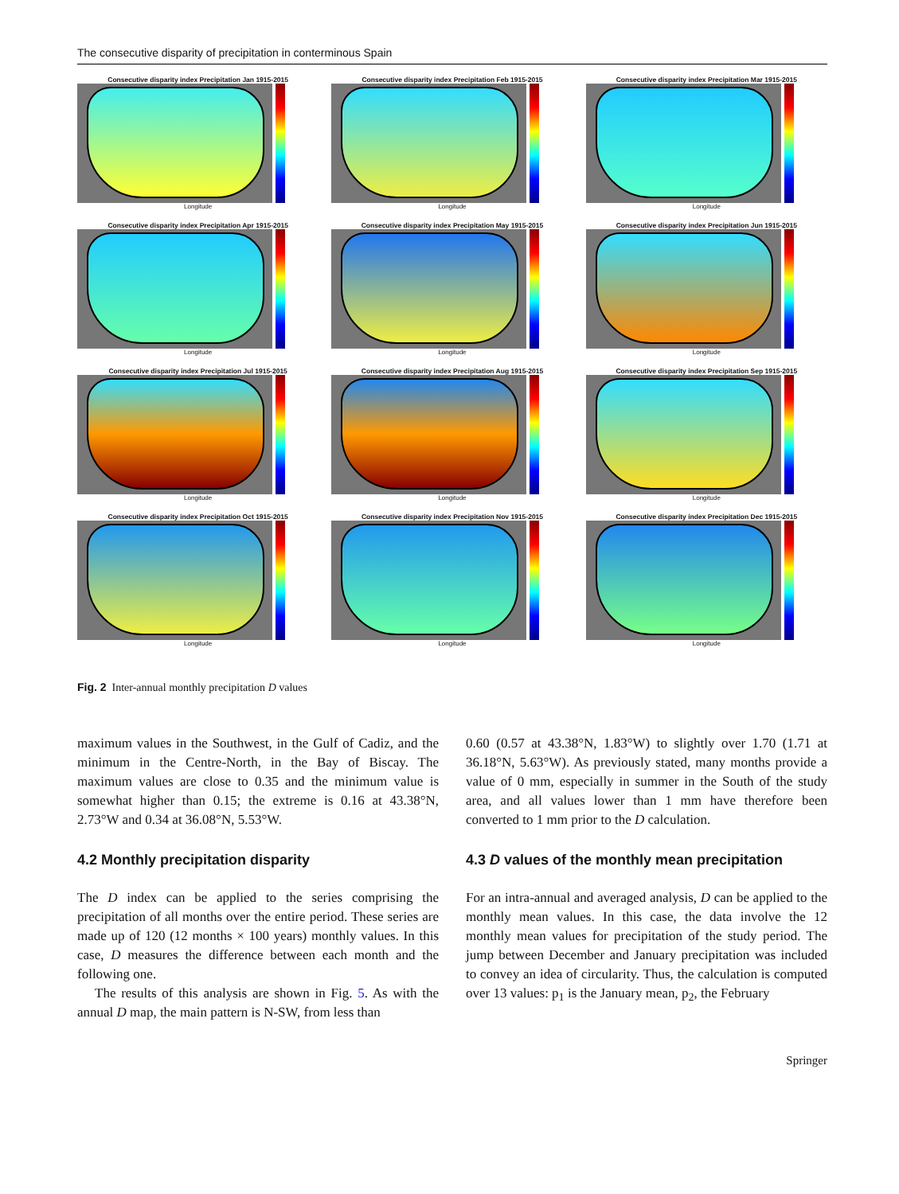The consecutive disparity of precipitation in conterminous Spain
Consecutive disparity index Precipitation Jan 1915-2015
Longitude
Consecutive disparity index Precipitation Feb 1915-2015
Longitude
Consecutive disparity index Precipitation Mar 1915-2015
Longitude
Consecutive disparity index Precipitation Apr 1915-2015
Longitude
Consecutive disparity index Precipitation May 1915-2015
Longitude
Consecutive disparity index Precipitation Jun 1915-2015
Longitude
Consecutive disparity index Precipitation Jul 1915-2015
Longitude
Consecutive disparity index Precipitation Aug 1915-2015
Longitude
Consecutive disparity index Precipitation Sep 1915-2015
Longitude
Consecutive disparity index Precipitation Oct 1915-2015
Longitude
Consecutive disparity index Precipitation Nov 1915-2015
Longitude
Consecutive disparity index Precipitation Dec 1915-2015
Longitude
Fig. 2 Inter-annual monthly precipitation D values
maximum values in the Southwest, in the Gulf of Cadiz, and the minimum in the Centre-North, in the Bay of Biscay. The maximum values are close to 0.35 and the minimum value is somewhat higher than 0.15; the extreme is 0.16 at 43.38°N, 2.73°W and 0.34 at 36.08°N, 5.53°W.
4.2 Monthly precipitation disparity
The D index can be applied to the series comprising the precipitation of all months over the entire period. These series are made up of 120 (12 months × 100 years) monthly values. In this case, D measures the difference between each month and the following one.
The results of this analysis are shown in Fig. 5. As with the annual D map, the main pattern is N-SW, from less than
0.60 (0.57 at 43.38°N, 1.83°W) to slightly over 1.70 (1.71 at 36.18°N, 5.63°W). As previously stated, many months provide a value of 0 mm, especially in summer in the South of the study area, and all values lower than 1 mm have therefore been converted to 1 mm prior to the D calculation.
4.3 D values of the monthly mean precipitation
For an intra-annual and averaged analysis, D can be applied to the monthly mean values. In this case, the data involve the 12 monthly mean values for precipitation of the study period. The jump between December and January precipitation was included to convey an idea of circularity. Thus, the calculation is computed over 13 values: p<sub>1</sub> is the January mean, p<sub>2</sub>, the February
Springer